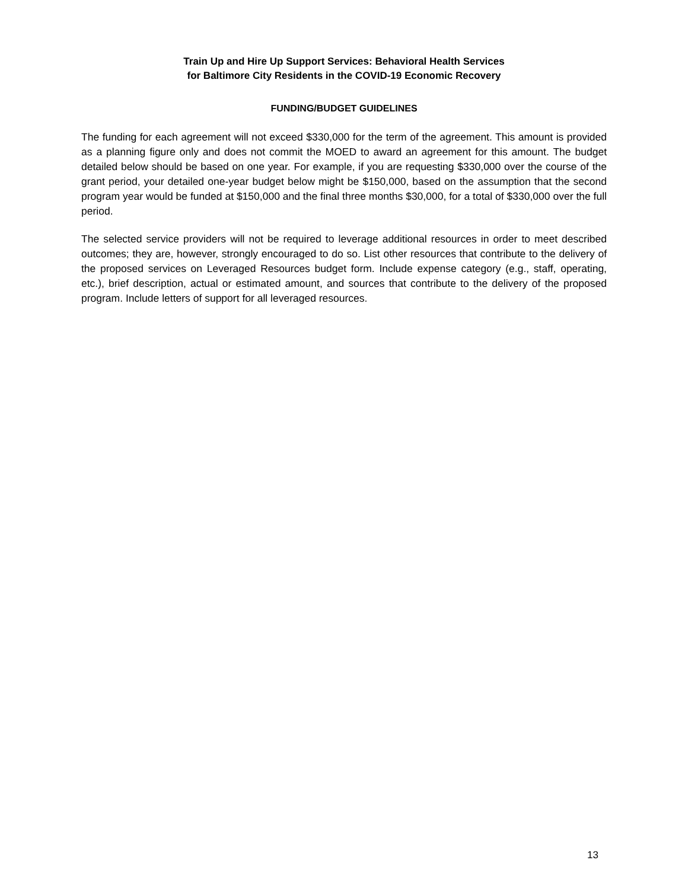Train Up and Hire Up Support Services: Behavioral Health Services
for Baltimore City Residents in the COVID-19 Economic Recovery
FUNDING/BUDGET GUIDELINES
The funding for each agreement will not exceed $330,000 for the term of the agreement. This amount is provided as a planning figure only and does not commit the MOED to award an agreement for this amount. The budget detailed below should be based on one year. For example, if you are requesting $330,000 over the course of the grant period, your detailed one-year budget below might be $150,000, based on the assumption that the second program year would be funded at $150,000 and the final three months $30,000, for a total of $330,000 over the full period.
The selected service providers will not be required to leverage additional resources in order to meet described outcomes; they are, however, strongly encouraged to do so. List other resources that contribute to the delivery of the proposed services on Leveraged Resources budget form. Include expense category (e.g., staff, operating, etc.), brief description, actual or estimated amount, and sources that contribute to the delivery of the proposed program. Include letters of support for all leveraged resources.
13